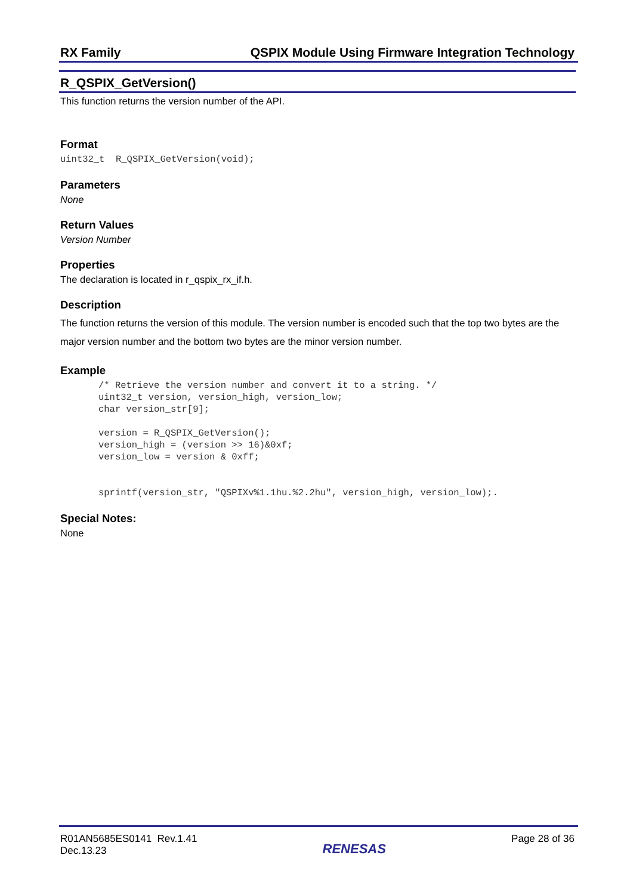RX Family QSPIX Module Using Firmware Integration Technology
R_QSPIX_GetVersion()
This function returns the version number of the API.
Format
uint32_t  R_QSPIX_GetVersion(void);
Parameters
None
Return Values
Version Number
Properties
The declaration is located in r_qspix_rx_if.h.
Description
The function returns the version of this module. The version number is encoded such that the top two bytes are the major version number and the bottom two bytes are the minor version number.
Example
/* Retrieve the version number and convert it to a string. */
uint32_t version, version_high, version_low;
char version_str[9];

version = R_QSPIX_GetVersion();
version_high = (version >> 16)&0xf;
version_low = version & 0xff;


sprintf(version_str, "QSPIXv%1.1hu.%2.2hu", version_high, version_low);.
Special Notes:
None
R01AN5685ES0141 Rev.1.41
Dec.13.23
RENESAS
Page 28 of 36